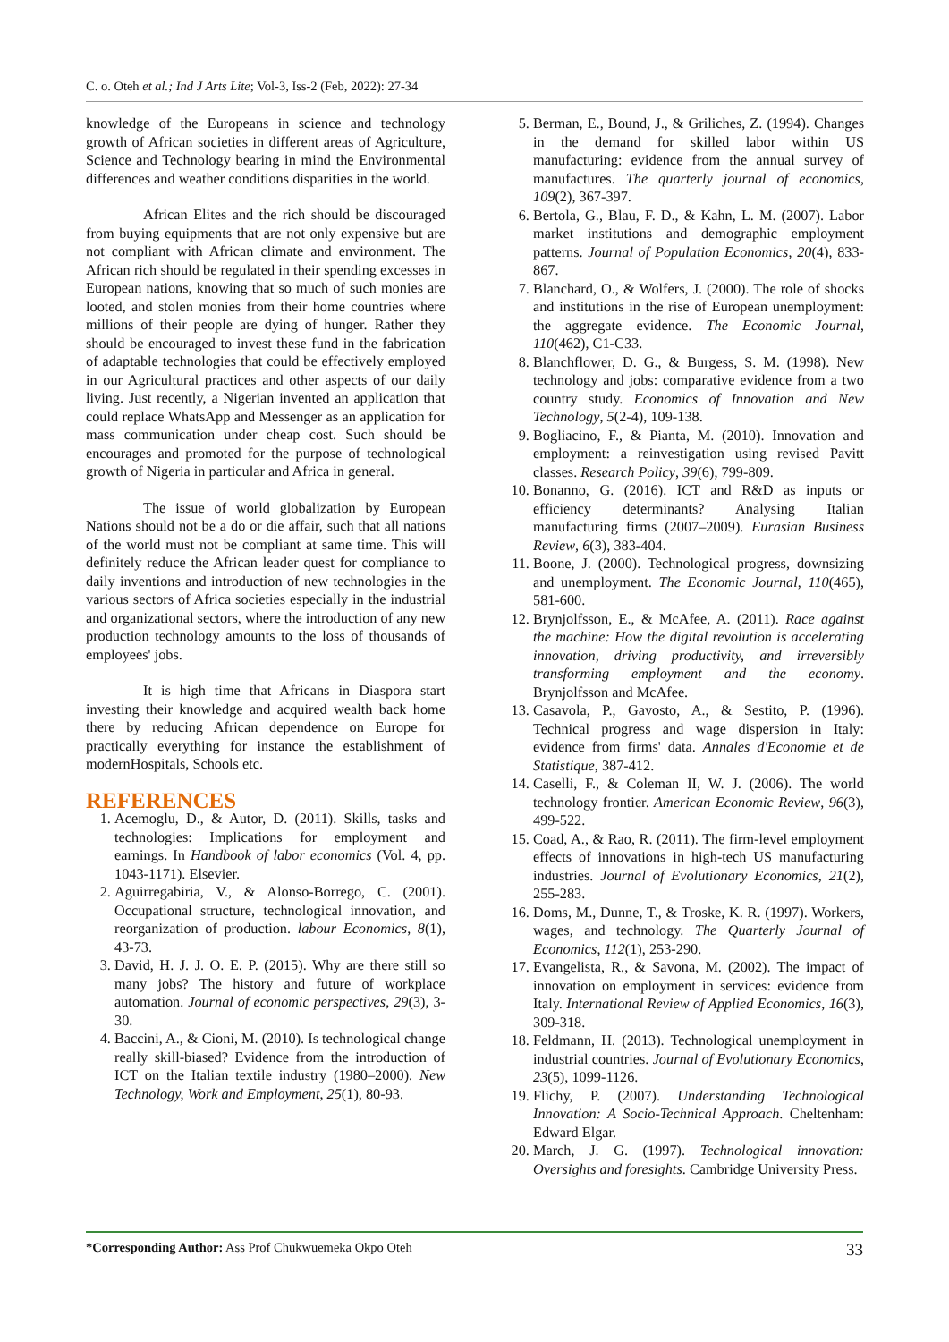C. o. Oteh et al.; Ind J Arts Lite; Vol-3, Iss-2 (Feb, 2022): 27-34
knowledge of the Europeans in science and technology growth of African societies in different areas of Agriculture, Science and Technology bearing in mind the Environmental differences and weather conditions disparities in the world.
African Elites and the rich should be discouraged from buying equipments that are not only expensive but are not compliant with African climate and environment. The African rich should be regulated in their spending excesses in European nations, knowing that so much of such monies are looted, and stolen monies from their home countries where millions of their people are dying of hunger. Rather they should be encouraged to invest these fund in the fabrication of adaptable technologies that could be effectively employed in our Agricultural practices and other aspects of our daily living. Just recently, a Nigerian invented an application that could replace WhatsApp and Messenger as an application for mass communication under cheap cost. Such should be encourages and promoted for the purpose of technological growth of Nigeria in particular and Africa in general.
The issue of world globalization by European Nations should not be a do or die affair, such that all nations of the world must not be compliant at same time. This will definitely reduce the African leader quest for compliance to daily inventions and introduction of new technologies in the various sectors of Africa societies especially in the industrial and organizational sectors, where the introduction of any new production technology amounts to the loss of thousands of employees' jobs.
It is high time that Africans in Diaspora start investing their knowledge and acquired wealth back home there by reducing African dependence on Europe for practically everything for instance the establishment of modernHospitals, Schools etc.
REFERENCES
1. Acemoglu, D., & Autor, D. (2011). Skills, tasks and technologies: Implications for employment and earnings. In Handbook of labor economics (Vol. 4, pp. 1043-1171). Elsevier.
2. Aguirregabiria, V., & Alonso-Borrego, C. (2001). Occupational structure, technological innovation, and reorganization of production. labour Economics, 8(1), 43-73.
3. David, H. J. J. O. E. P. (2015). Why are there still so many jobs? The history and future of workplace automation. Journal of economic perspectives, 29(3), 3-30.
4. Baccini, A., & Cioni, M. (2010). Is technological change really skill-biased? Evidence from the introduction of ICT on the Italian textile industry (1980–2000). New Technology, Work and Employment, 25(1), 80-93.
5. Berman, E., Bound, J., & Griliches, Z. (1994). Changes in the demand for skilled labor within US manufacturing: evidence from the annual survey of manufactures. The quarterly journal of economics, 109(2), 367-397.
6. Bertola, G., Blau, F. D., & Kahn, L. M. (2007). Labor market institutions and demographic employment patterns. Journal of Population Economics, 20(4), 833-867.
7. Blanchard, O., & Wolfers, J. (2000). The role of shocks and institutions in the rise of European unemployment: the aggregate evidence. The Economic Journal, 110(462), C1-C33.
8. Blanchflower, D. G., & Burgess, S. M. (1998). New technology and jobs: comparative evidence from a two country study. Economics of Innovation and New Technology, 5(2-4), 109-138.
9. Bogliacino, F., & Pianta, M. (2010). Innovation and employment: a reinvestigation using revised Pavitt classes. Research Policy, 39(6), 799-809.
10. Bonanno, G. (2016). ICT and R&D as inputs or efficiency determinants? Analysing Italian manufacturing firms (2007–2009). Eurasian Business Review, 6(3), 383-404.
11. Boone, J. (2000). Technological progress, downsizing and unemployment. The Economic Journal, 110(465), 581-600.
12. Brynjolfsson, E., & McAfee, A. (2011). Race against the machine: How the digital revolution is accelerating innovation, driving productivity, and irreversibly transforming employment and the economy. Brynjolfsson and McAfee.
13. Casavola, P., Gavosto, A., & Sestito, P. (1996). Technical progress and wage dispersion in Italy: evidence from firms' data. Annales d'Economie et de Statistique, 387-412.
14. Caselli, F., & Coleman II, W. J. (2006). The world technology frontier. American Economic Review, 96(3), 499-522.
15. Coad, A., & Rao, R. (2011). The firm-level employment effects of innovations in high-tech US manufacturing industries. Journal of Evolutionary Economics, 21(2), 255-283.
16. Doms, M., Dunne, T., & Troske, K. R. (1997). Workers, wages, and technology. The Quarterly Journal of Economics, 112(1), 253-290.
17. Evangelista, R., & Savona, M. (2002). The impact of innovation on employment in services: evidence from Italy. International Review of Applied Economics, 16(3), 309-318.
18. Feldmann, H. (2013). Technological unemployment in industrial countries. Journal of Evolutionary Economics, 23(5), 1099-1126.
19. Flichy, P. (2007). Understanding Technological Innovation: A Socio-Technical Approach. Cheltenham: Edward Elgar.
20. March, J. G. (1997). Technological innovation: Oversights and foresights. Cambridge University Press.
*Corresponding Author: Ass Prof Chukwuemeka Okpo Oteh 33